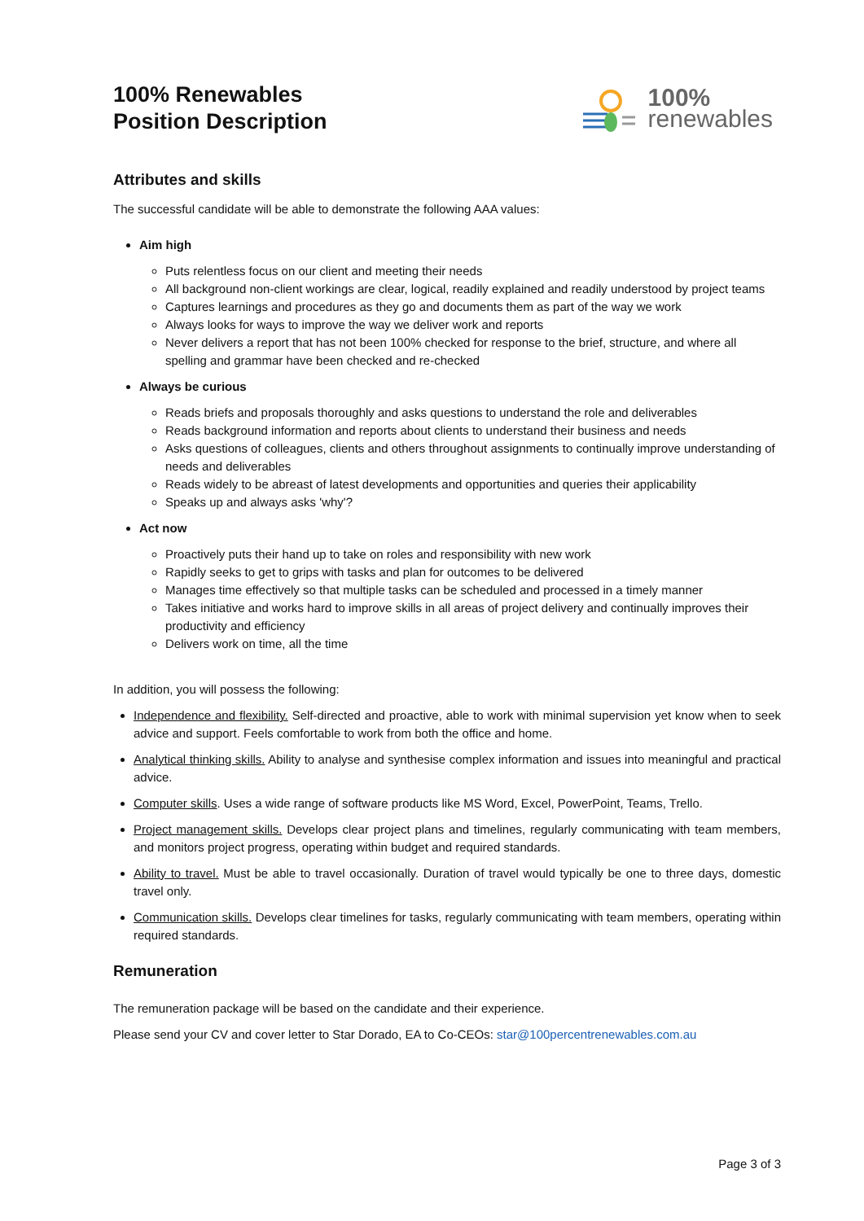100% Renewables
Position Description
100%
renewables
Attributes and skills
The successful candidate will be able to demonstrate the following AAA values:
Aim high
Puts relentless focus on our client and meeting their needs
All background non-client workings are clear, logical, readily explained and readily understood by project teams
Captures learnings and procedures as they go and documents them as part of the way we work
Always looks for ways to improve the way we deliver work and reports
Never delivers a report that has not been 100% checked for response to the brief, structure, and where all spelling and grammar have been checked and re-checked
Always be curious
Reads briefs and proposals thoroughly and asks questions to understand the role and deliverables
Reads background information and reports about clients to understand their business and needs
Asks questions of colleagues, clients and others throughout assignments to continually improve understanding of needs and deliverables
Reads widely to be abreast of latest developments and opportunities and queries their applicability
Speaks up and always asks 'why'?
Act now
Proactively puts their hand up to take on roles and responsibility with new work
Rapidly seeks to get to grips with tasks and plan for outcomes to be delivered
Manages time effectively so that multiple tasks can be scheduled and processed in a timely manner
Takes initiative and works hard to improve skills in all areas of project delivery and continually improves their productivity and efficiency
Delivers work on time, all the time
In addition, you will possess the following:
Independence and flexibility. Self-directed and proactive, able to work with minimal supervision yet know when to seek advice and support. Feels comfortable to work from both the office and home.
Analytical thinking skills. Ability to analyse and synthesise complex information and issues into meaningful and practical advice.
Computer skills. Uses a wide range of software products like MS Word, Excel, PowerPoint, Teams, Trello.
Project management skills. Develops clear project plans and timelines, regularly communicating with team members, and monitors project progress, operating within budget and required standards.
Ability to travel. Must be able to travel occasionally. Duration of travel would typically be one to three days, domestic travel only.
Communication skills. Develops clear timelines for tasks, regularly communicating with team members, operating within required standards.
Remuneration
The remuneration package will be based on the candidate and their experience.
Please send your CV and cover letter to Star Dorado, EA to Co-CEOs: star@100percentrenewables.com.au
Page 3 of 3